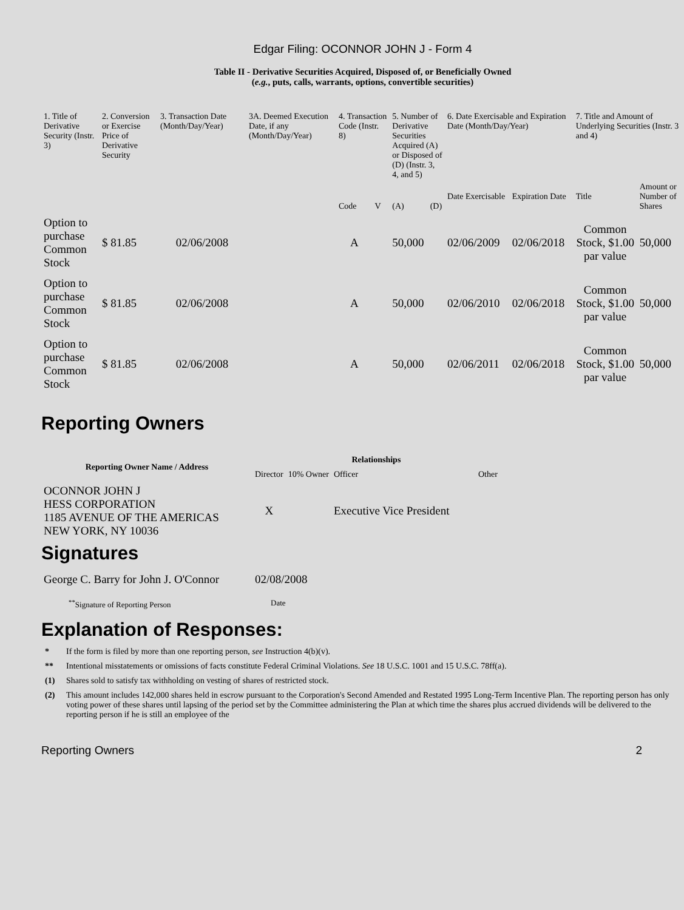Edgar Filing: OCONNOR JOHN J - Form 4
Table II - Derivative Securities Acquired, Disposed of, or Beneficially Owned
(e.g., puts, calls, warrants, options, convertible securities)
| 1. Title of Derivative Security (Instr. 3) | 2. Conversion or Exercise Price of Derivative Security | 3. Transaction Date (Month/Day/Year) | 3A. Deemed Execution Date, if any (Month/Day/Year) | 4. Transaction Code (Instr. 8) | | 5. Number of Derivative Securities Acquired (A) or Disposed of (D) (Instr. 3, 4, and 5) | | 6. Date Exercisable and Expiration Date (Month/Day/Year) | | 7. Title and Amount of Underlying Securities (Instr. 3 and 4) | |
| --- | --- | --- | --- | --- | --- | --- | --- | --- | --- | --- | --- |
| | | | | Code | V | (A) | (D) | Date Exercisable | Expiration Date | Title | Amount or Number of Shares |
| Option to purchase Common Stock | $ 81.85 | 02/06/2008 | | A | | 50,000 | | 02/06/2009 | 02/06/2018 | Common Stock, $1.00 par value | 50,000 |
| Option to purchase Common Stock | $ 81.85 | 02/06/2008 | | A | | 50,000 | | 02/06/2010 | 02/06/2018 | Common Stock, $1.00 par value | 50,000 |
| Option to purchase Common Stock | $ 81.85 | 02/06/2008 | | A | | 50,000 | | 02/06/2011 | 02/06/2018 | Common Stock, $1.00 par value | 50,000 |
Reporting Owners
| Reporting Owner Name / Address | Relationships | | | |
| --- | --- | --- | --- | --- |
| | Director | 10% Owner | Officer | Other |
| OCONNOR JOHN J HESS CORPORATION 1185 AVENUE OF THE AMERICAS NEW YORK, NY 10036 | X | | Executive Vice President | |
Signatures
| George C. Barry for John J. O'Connor | 02/08/2008 |
| <sup>**</sup> Signature of Reporting Person | Date |
Explanation of Responses:
* If the form is filed by more than one reporting person, see Instruction 4(b)(v).
** Intentional misstatements or omissions of facts constitute Federal Criminal Violations. See 18 U.S.C. 1001 and 15 U.S.C. 78ff(a).
(1) Shares sold to satisfy tax withholding on vesting of shares of restricted stock.
(2) This amount includes 142,000 shares held in escrow pursuant to the Corporation's Second Amended and Restated 1995 Long-Term Incentive Plan. The reporting person has only voting power of these shares until lapsing of the period set by the Committee administering the Plan at which time the shares plus accrued dividends will be delivered to the reporting person if he is still an employee of the
Reporting Owners 2